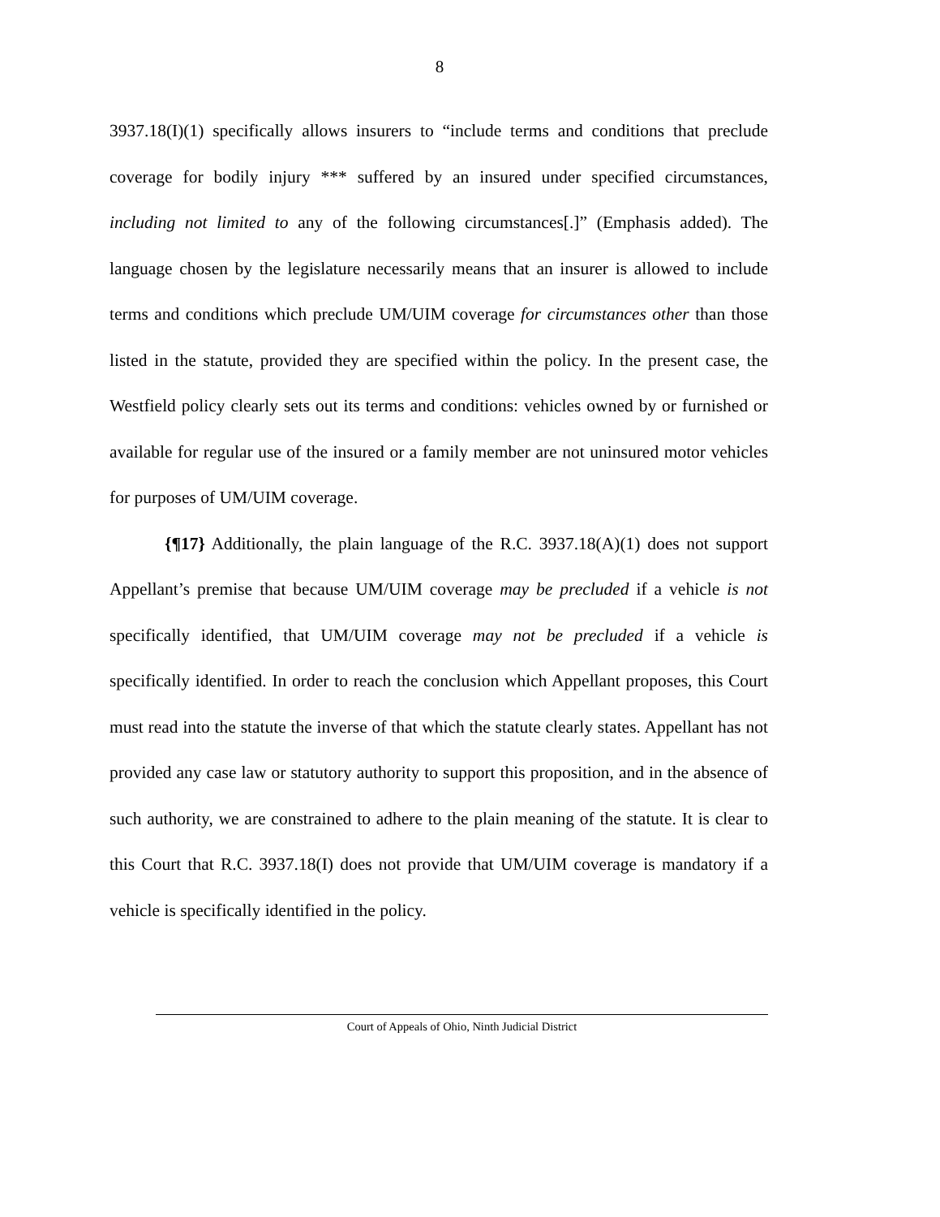8
3937.18(I)(1) specifically allows insurers to “include terms and conditions that preclude coverage for bodily injury *** suffered by an insured under specified circumstances, including not limited to any of the following circumstances[.]” (Emphasis added). The language chosen by the legislature necessarily means that an insurer is allowed to include terms and conditions which preclude UM/UIM coverage for circumstances other than those listed in the statute, provided they are specified within the policy. In the present case, the Westfield policy clearly sets out its terms and conditions: vehicles owned by or furnished or available for regular use of the insured or a family member are not uninsured motor vehicles for purposes of UM/UIM coverage.
{¶17} Additionally, the plain language of the R.C. 3937.18(A)(1) does not support Appellant’s premise that because UM/UIM coverage may be precluded if a vehicle is not specifically identified, that UM/UIM coverage may not be precluded if a vehicle is specifically identified. In order to reach the conclusion which Appellant proposes, this Court must read into the statute the inverse of that which the statute clearly states. Appellant has not provided any case law or statutory authority to support this proposition, and in the absence of such authority, we are constrained to adhere to the plain meaning of the statute. It is clear to this Court that R.C. 3937.18(I) does not provide that UM/UIM coverage is mandatory if a vehicle is specifically identified in the policy.
Court of Appeals of Ohio, Ninth Judicial District